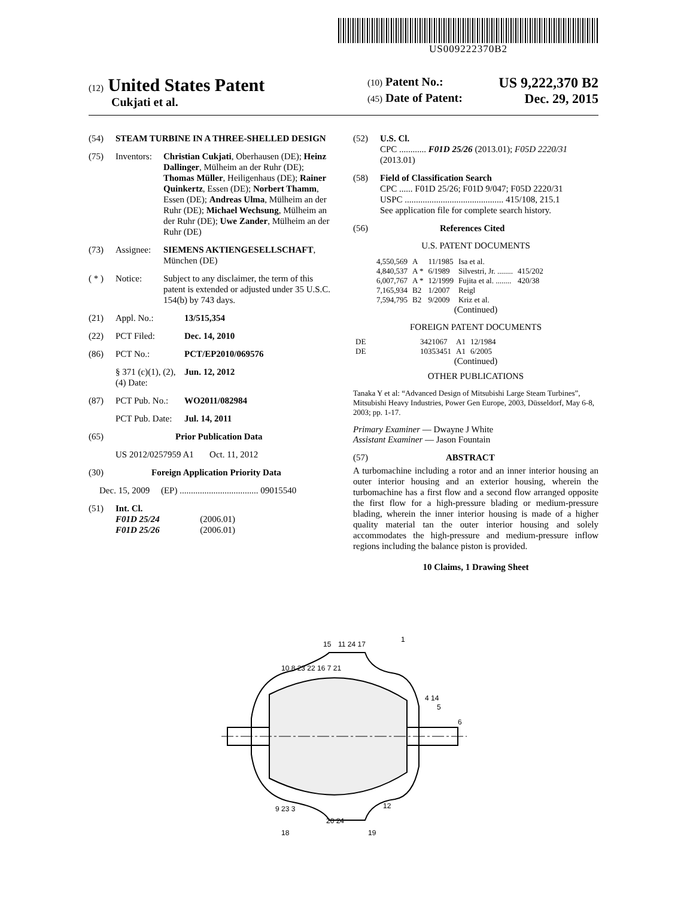US009222370B2
(12) United States Patent
Cukjati et al.
(10) Patent No.: US 9,222,370 B2
(45) Date of Patent: Dec. 29, 2015
(54) STEAM TURBINE IN A THREE-SHELLED DESIGN
(75) Inventors: Christian Cukjati, Oberhausen (DE); Heinz Dallinger, Mülheim an der Ruhr (DE); Thomas Müller, Heiligenhaus (DE); Rainer Quinkertz, Essen (DE); Norbert Thamm, Essen (DE); Andreas Ulma, Mülheim an der Ruhr (DE); Michael Wechsung, Mülheim an der Ruhr (DE); Uwe Zander, Mülheim an der Ruhr (DE)
(73) Assignee: SIEMENS AKTIENGESELLSCHAFT, München (DE)
( * ) Notice: Subject to any disclaimer, the term of this patent is extended or adjusted under 35 U.S.C. 154(b) by 743 days.
(21) Appl. No.: 13/515,354
(22) PCT Filed: Dec. 14, 2010
(86) PCT No.: PCT/EP2010/069576
§ 371 (c)(1), (2), (4) Date: Jun. 12, 2012
(87) PCT Pub. No.: WO2011/082984
PCT Pub. Date: Jul. 14, 2011
(65) Prior Publication Data
US 2012/0257959 A1 Oct. 11, 2012
(30) Foreign Application Priority Data
Dec. 15, 2009 (EP) ................................... 09015540
(51) Int. Cl.
F01D 25/24 (2006.01)
F01D 25/26 (2006.01)
(52) U.S. Cl.
CPC ............ F01D 25/26 (2013.01); F05D 2220/31 (2013.01)
(58) Field of Classification Search
CPC ...... F01D 25/26; F01D 9/047; F05D 2220/31
USPC ............................................ 415/108, 215.1
See application file for complete search history.
(56) References Cited
U.S. PATENT DOCUMENTS
| 4,550,569 | A | 11/1985 | Isa et al. | |
| 4,840,537 | A * | 6/1989 | Silvestri, Jr. ........ | 415/202 |
| 6,007,767 | A * | 12/1999 | Fujita et al. ........ | 420/38 |
| 7,165,934 | B2 | 1/2007 | Reigl | |
| 7,594,795 | B2 | 9/2009 | Kriz et al. | |
(Continued)
FOREIGN PATENT DOCUMENTS
| DE | 3421067 | A1 | 12/1984 |
| DE | 10353451 | A1 | 6/2005 |
(Continued)
OTHER PUBLICATIONS
Tanaka Y et al: “Advanced Design of Mitsubishi Large Steam Turbines”, Mitsubishi Heavy Industries, Power Gen Europe, 2003, Düsseldorf, May 6-8, 2003; pp. 1-17.
Primary Examiner — Dwayne J White
Assistant Examiner — Jason Fountain
(57) ABSTRACT
A turbomachine including a rotor and an inner interior housing an outer interior housing and an exterior housing, wherein the turbomachine has a first flow and a second flow arranged opposite the first flow for a high-pressure blading or medium-pressure blading, wherein the inner interior housing is made of a higher quality material tan the outer interior housing and solely accommodates the high-pressure and medium-pressure inflow regions including the balance piston is provided.
10 Claims, 1 Drawing Sheet
15
11 24 17
1
10 8 23 22 16 7 21
4 14
5
6
9 23 3
20 24
12
18
19